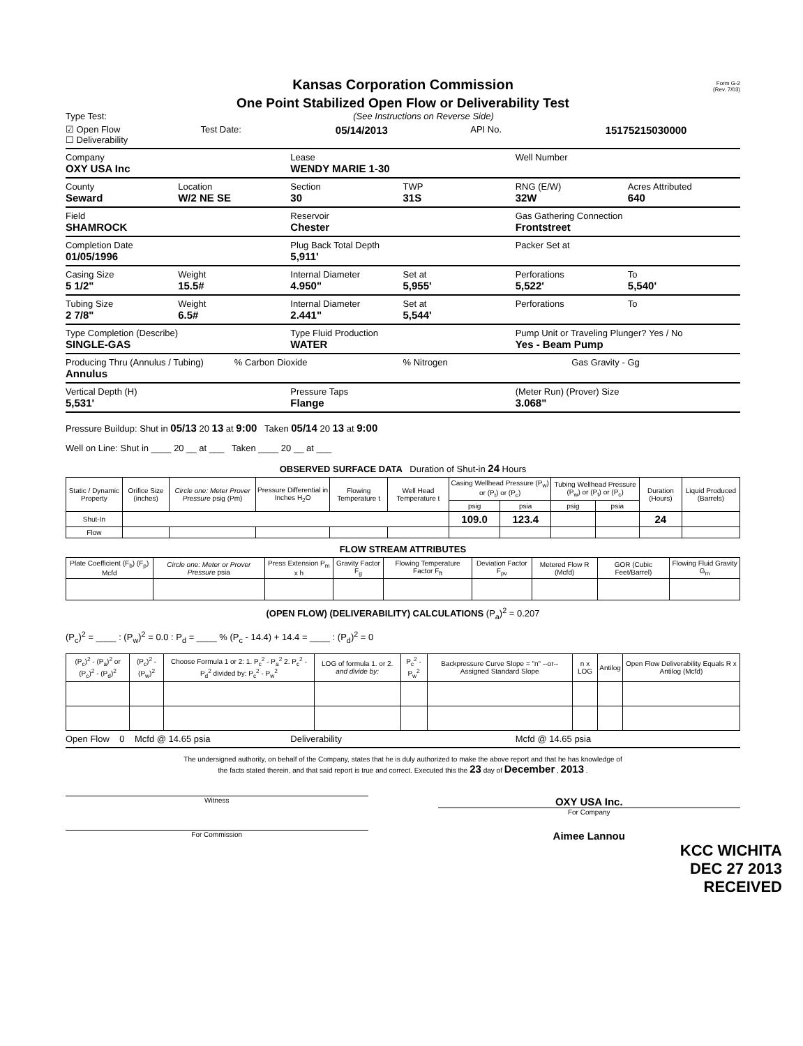Form G-2
(Rev. 7/03)
Kansas Corporation Commission
One Point Stabilized Open Flow or Deliverability Test
Type Test: (See Instructions on Reverse Side)
☑ Open Flow
☐ Deliverability
Test Date:
05/14/2013
API No.
15175215030000
Company
OXY USA Inc
Lease
WENDY MARIE 1-30
Well Number
County
Seward
Location
W/2 NE SE
Section
30
TWP
31S
RNG (E/W)
32W
Acres Attributed
640
Field
SHAMROCK
Reservoir
Chester
Gas Gathering Connection
Frontstreet
Completion Date
01/05/1996
Plug Back Total Depth
5,911'
Packer Set at
Casing Size
5 1/2"
Weight
15.5#
Internal Diameter
4.950"
Set at
5,955'
Perforations
5,522'
To
5,540'
Tubing Size
2 7/8"
Weight
6.5#
Internal Diameter
2.441"
Set at
5,544'
Perforations To
Type Completion (Describe)
SINGLE-GAS
Type Fluid Production
WATER
Pump Unit or Traveling Plunger? Yes / No
Yes - Beam Pump
Producing Thru (Annulus / Tubing)
Annulus
% Carbon Dioxide % Nitrogen Gas Gravity - Gg
Vertical Depth (H)
5,531'
Pressure Taps
Flange
(Meter Run) (Prover) Size
3.068"
Pressure Buildup: Shut in 05/13 20 13 at 9:00 Taken 05/14 20 13 at 9:00
Well on Line: Shut in ____ 20 __ at ___ Taken ____ 20 __ at ___
OBSERVED SURFACE DATA Duration of Shut-in 24 Hours
| Static / Dynamic Property | Orifice Size (inches) | Circle one: Meter Prover Pressure psig (Pm) | Pressure Differential in Inches H<sub>2</sub>O | Flowing Temperature t | Well Head Temperature t | Casing Wellhead Pressure (P<sub>w</sub>) or (P<sub>t</sub>) or (P<sub>c</sub>) | | Tubing Wellhead Pressure (P<sub>w</sub>) or (P<sub>t</sub>) or (P<sub>c</sub>) | | Duration (Hours) | Liquid Produced (Barrels) |
| --- | --- | --- | --- | --- | --- | --- | --- | --- | --- | --- | --- |
| | | | | | | psig | psia | psig | psia | | |
| Shut-In | | | | | | 109.0 | 123.4 | | | 24 | |
| Flow | | | | | | | | | | | |
FLOW STREAM ATTRIBUTES
| Plate Coefficient (F<sub>b</sub>) (F<sub>p</sub>) Mcfd | Circle one: Meter or Prover Pressure psia | Press Extension P<sub>m</sub> x h | Gravity Factor F<sub>g</sub> | Flowing Temperature Factor F<sub>ft</sub> | Deviation Factor F<sub>pv</sub> | Metered Flow R (Mcfd) | GOR (Cubic Feet/Barrel) | Flowing Fluid Gravity G<sub>m</sub> |
| --- | --- | --- | --- | --- | --- | --- | --- | --- |
(OPEN FLOW) (DELIVERABILITY) CALCULATIONS (P<sub>a</sub>)<sup>2</sup> = 0.207
(P<sub>c</sub>)<sup>2</sup> = ____ : (P<sub>w</sub>)<sup>2</sup> = 0.0 : P<sub>d</sub> = ____ % (P<sub>c</sub> - 14.4) + 14.4 = ____ : (P<sub>d</sub>)<sup>2</sup> = 0
| (P<sub>c</sub>)<sup>2</sup> - (P<sub>a</sub>)<sup>2</sup> or (P<sub>c</sub>)<sup>2</sup> - (P<sub>d</sub>)<sup>2</sup> | (P<sub>c</sub>)<sup>2</sup> - (P<sub>w</sub>)<sup>2</sup> | Choose Formula 1 or 2: 1. P<sub>c</sub><sup>2</sup> - P<sub>a</sub><sup>2</sup> 2. P<sub>c</sub><sup>2</sup> - P<sub>d</sub><sup>2</sup> divided by: P<sub>c</sub><sup>2</sup> - P<sub>w</sub><sup>2</sup> | LOG of formula 1. or 2. and divide by: | P<sub>c</sub><sup>2</sup> - P<sub>w</sub><sup>2</sup> | Backpressure Curve Slope = "n" --or-- Assigned Standard Slope | n x LOG | Antilog | Open Flow Deliverability Equals R x Antilog (Mcfd) |
| --- | --- | --- | --- | --- | --- | --- | --- | --- |
Open Flow 0 Mcfd @ 14.65 psia
Deliverability Mcfd @ 14.65 psia
The undersigned authority, on behalf of the Company, states that he is duly authorized to make the above report and that he has knowledge of
the facts stated therein, and that said report is true and correct. Executed this the 23 day of December , 2013 .
Witness
OXY USA Inc.
For Company
For Commission
Aimee Lannou
KCC WICHITA
DEC 27 2013
RECEIVED